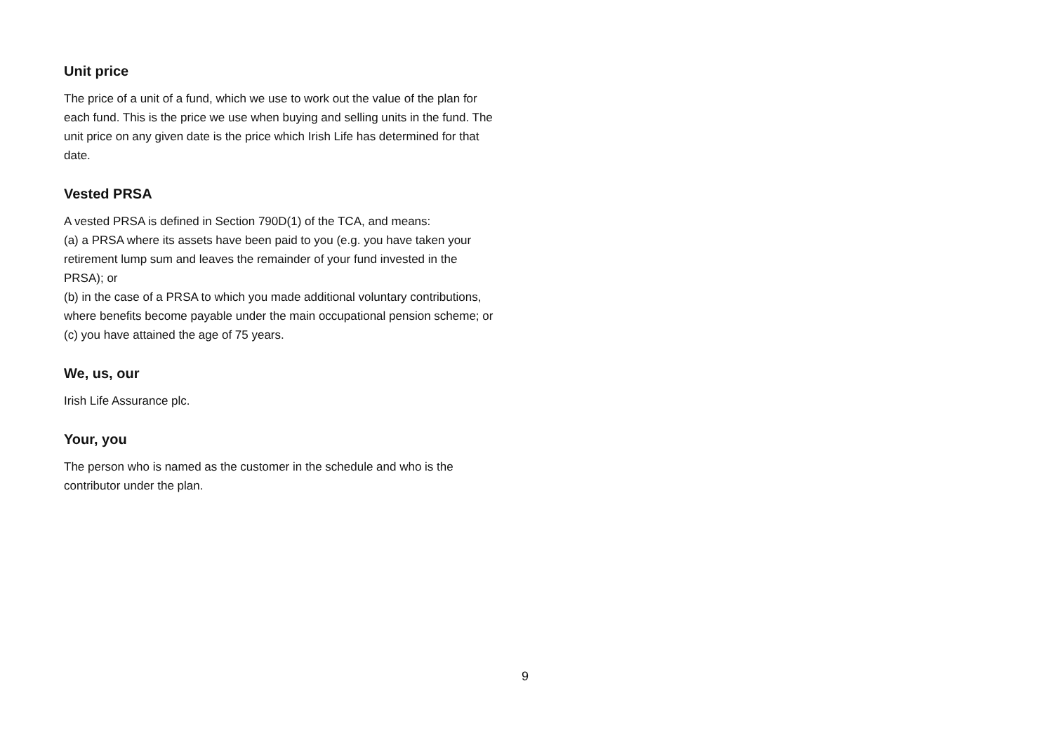Unit price
The price of a unit of a fund, which we use to work out the value of the plan for each fund. This is the price we use when buying and selling units in the fund. The unit price on any given date is the price which Irish Life has determined for that date.
Vested PRSA
A vested PRSA is defined in Section 790D(1) of the TCA, and means:
(a) a PRSA where its assets have been paid to you (e.g. you have taken your retirement lump sum and leaves the remainder of your fund invested in the PRSA); or
(b) in the case of a PRSA to which you made additional voluntary contributions, where benefits become payable under the main occupational pension scheme; or
(c) you have attained the age of 75 years.
We, us, our
Irish Life Assurance plc.
Your, you
The person who is named as the customer in the schedule and who is the contributor under the plan.
9